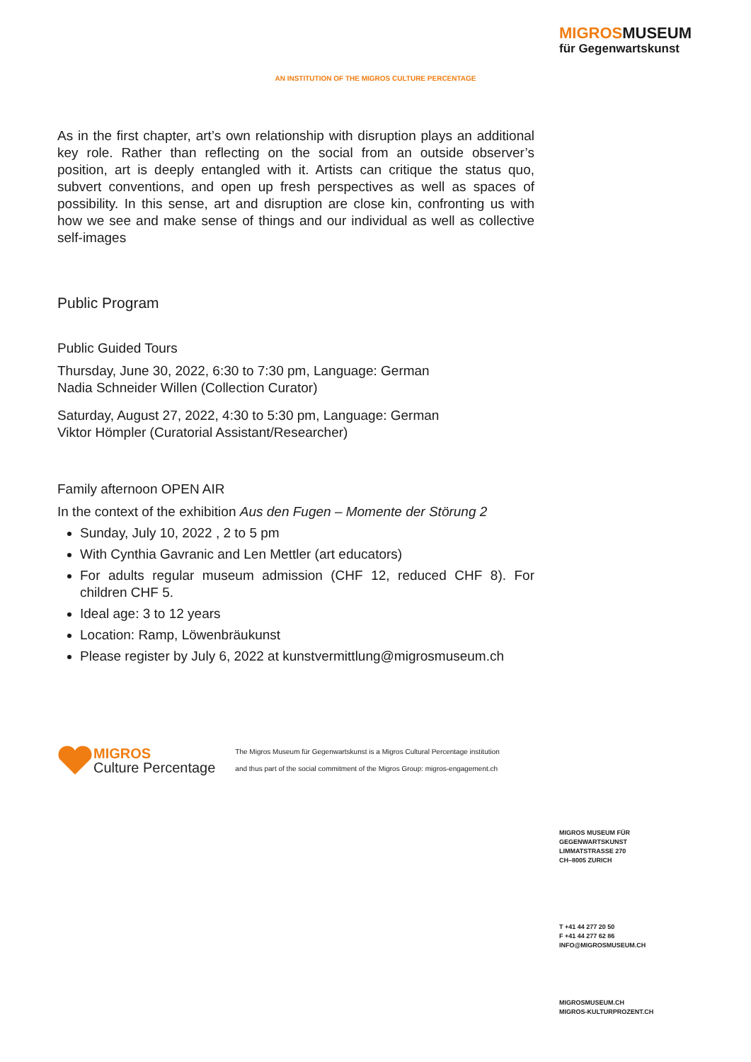MIGROSMUSEUM
für Gegenwartskunst
AN INSTITUTION OF THE MIGROS CULTURE PERCENTAGE
As in the first chapter, art’s own relationship with disruption plays an additional key role. Rather than reflecting on the social from an outside observer’s position, art is deeply entangled with it. Artists can critique the status quo, subvert conventions, and open up fresh perspectives as well as spaces of possibility. In this sense, art and disruption are close kin, confronting us with how we see and make sense of things and our individual as well as collective self-images
Public Program
Public Guided Tours
Thursday, June 30, 2022, 6:30 to 7:30 pm, Language: German
Nadia Schneider Willen (Collection Curator)
Saturday, August 27, 2022, 4:30 to 5:30 pm, Language: German
Viktor Hömpler (Curatorial Assistant/Researcher)
Family afternoon OPEN AIR
In the context of the exhibition Aus den Fugen – Momente der Störung 2
Sunday, July 10, 2022 , 2 to 5 pm
With Cynthia Gavranic and Len Mettler (art educators)
For adults regular museum admission (CHF 12, reduced CHF 8). For children CHF 5.
Ideal age: 3 to 12 years
Location: Ramp, Löwenbräukunst
Please register by July 6, 2022 at kunstvermittlung@migrosmuseum.ch
MIGROS
Culture Percentage
The Migros Museum für Gegenwartskunst is a Migros Cultural Percentage institution
and thus part of the social commitment of the Migros Group: migros-engagement.ch
MIGROS MUSEUM FÜR
GEGENWARTSKUNST
LIMMATSTRASSE 270
CH–8005 ZURICH
T +41 44 277 20 50
F +41 44 277 62 86
INFO@MIGROSMUSEUM.CH
MIGROSMUSEUM.CH
MIGROS-KULTURPROZENT.CH